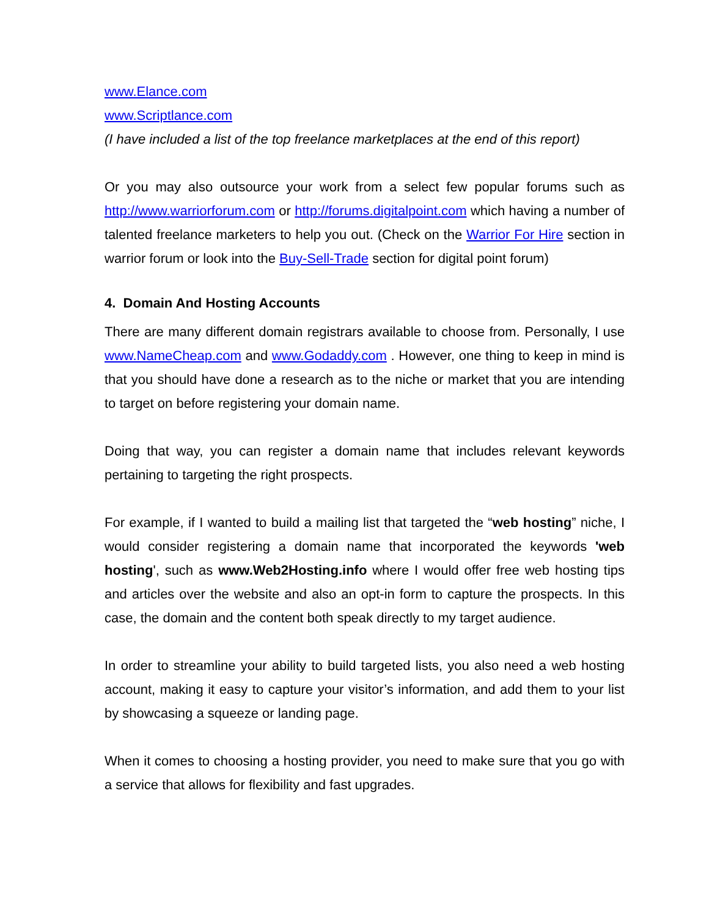www.Elance.com
www.Scriptlance.com
(I have included a list of the top freelance marketplaces at the end of this report)
Or you may also outsource your work from a select few popular forums such as http://www.warriorforum.com or http://forums.digitalpoint.com which having a number of talented freelance marketers to help you out. (Check on the Warrior For Hire section in warrior forum or look into the Buy-Sell-Trade section for digital point forum)
4. Domain And Hosting Accounts
There are many different domain registrars available to choose from. Personally, I use www.NameCheap.com and www.Godaddy.com . However, one thing to keep in mind is that you should have done a research as to the niche or market that you are intending to target on before registering your domain name.
Doing that way, you can register a domain name that includes relevant keywords pertaining to targeting the right prospects.
For example, if I wanted to build a mailing list that targeted the “web hosting” niche, I would consider registering a domain name that incorporated the keywords 'web hosting', such as www.Web2Hosting.info where I would offer free web hosting tips and articles over the website and also an opt-in form to capture the prospects. In this case, the domain and the content both speak directly to my target audience.
In order to streamline your ability to build targeted lists, you also need a web hosting account, making it easy to capture your visitor’s information, and add them to your list by showcasing a squeeze or landing page.
When it comes to choosing a hosting provider, you need to make sure that you go with a service that allows for flexibility and fast upgrades.